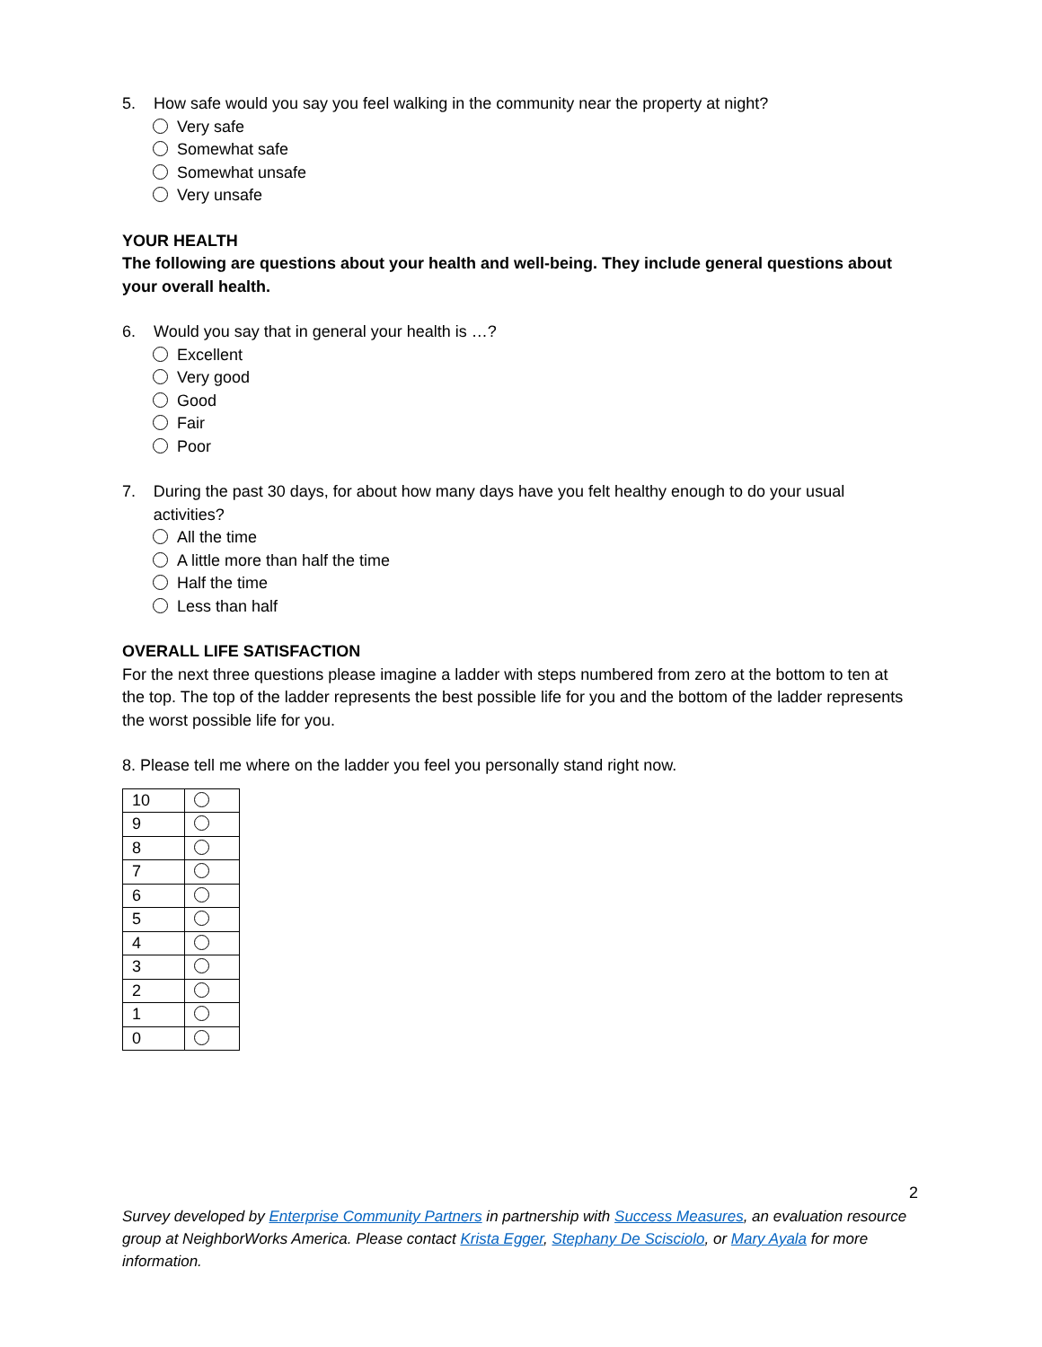5. How safe would you say you feel walking in the community near the property at night?
Very safe
Somewhat safe
Somewhat unsafe
Very unsafe
YOUR HEALTH
The following are questions about your health and well-being. They include general questions about your overall health.
6. Would you say that in general your health is …?
Excellent
Very good
Good
Fair
Poor
7. During the past 30 days, for about how many days have you felt healthy enough to do your usual activities?
All the time
A little more than half the time
Half the time
Less than half
OVERALL LIFE SATISFACTION
For the next three questions please imagine a ladder with steps numbered from zero at the bottom to ten at the top. The top of the ladder represents the best possible life for you and the bottom of the ladder represents the worst possible life for you.
8. Please tell me where on the ladder you feel you personally stand right now.
| 10 | |
| 9 | |
| 8 | |
| 7 | |
| 6 | |
| 5 | |
| 4 | |
| 3 | |
| 2 | |
| 1 | |
| 0 | |
2
Survey developed by Enterprise Community Partners in partnership with Success Measures, an evaluation resource group at NeighborWorks America. Please contact Krista Egger, Stephany De Scisciolo, or Mary Ayala for more information.